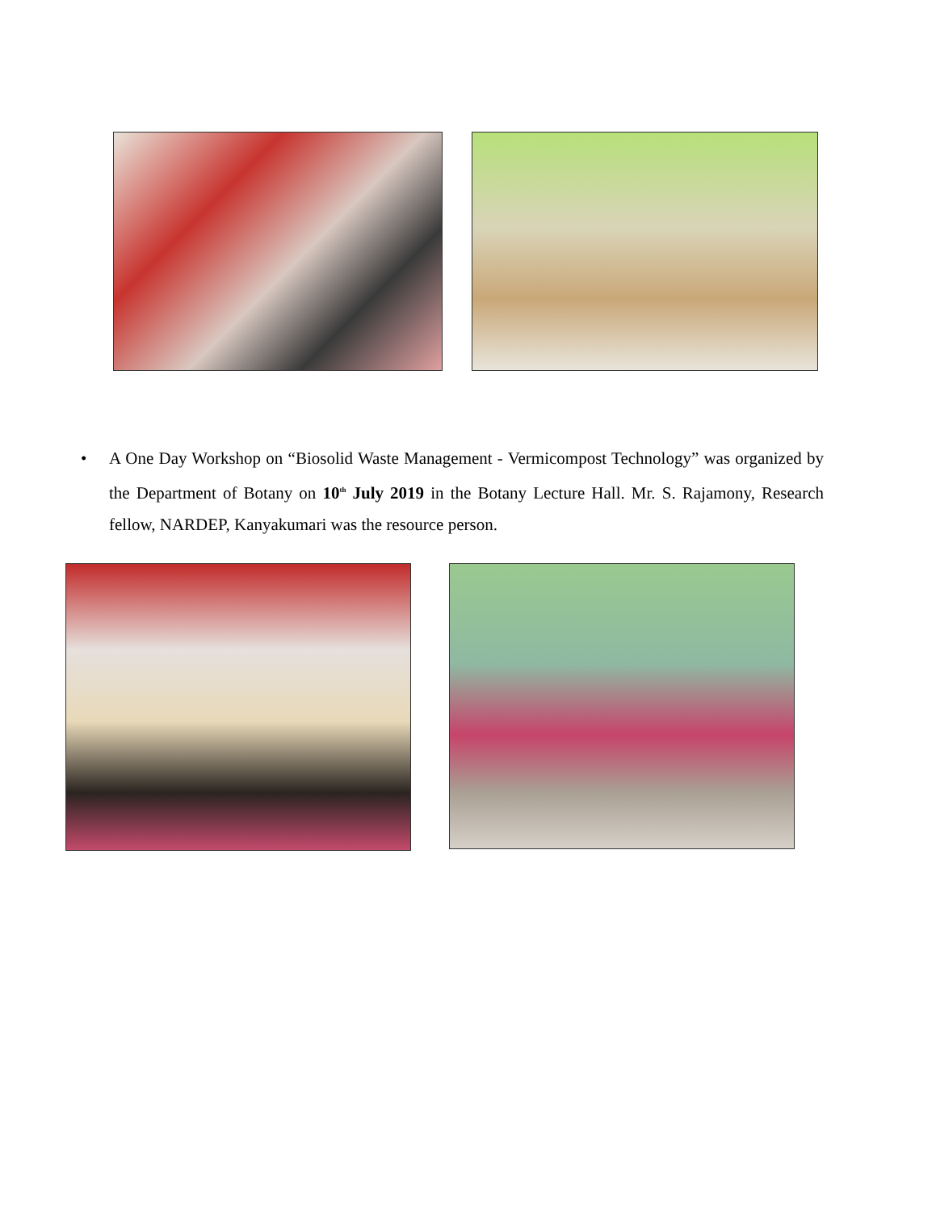• A One Day Workshop on “Biosolid Waste Management - Vermicompost Technology” was organized by the Department of Botany on 10<sup>th</sup> July 2019 in the Botany Lecture Hall. Mr. S. Rajamony, Research fellow, NARDEP, Kanyakumari was the resource person.